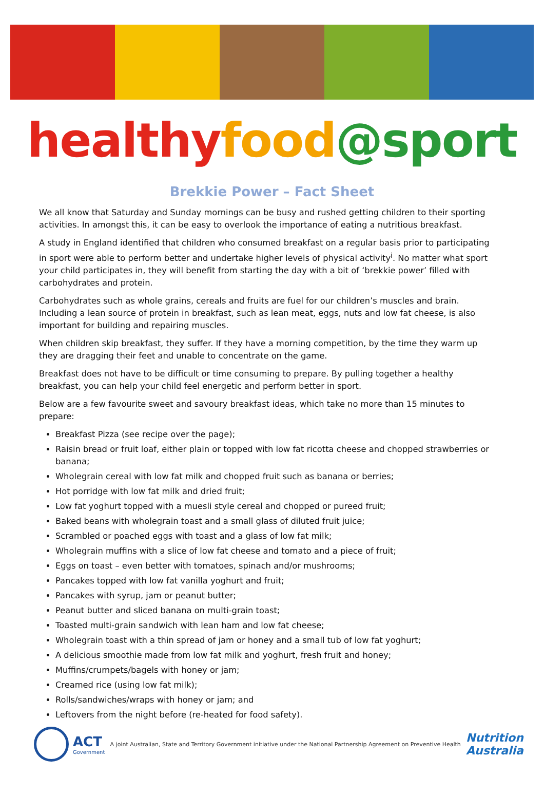healthy food@sport
Brekkie Power – Fact Sheet
We all know that Saturday and Sunday mornings can be busy and rushed getting children to their sporting activities. In amongst this, it can be easy to overlook the importance of eating a nutritious breakfast.
A study in England identified that children who consumed breakfast on a regular basis prior to participating in sport were able to perform better and undertake higher levels of physical activity<sup>i</sup>. No matter what sport your child participates in, they will benefit from starting the day with a bit of ‘brekkie power’ filled with carbohydrates and protein.
Carbohydrates such as whole grains, cereals and fruits are fuel for our children’s muscles and brain. Including a lean source of protein in breakfast, such as lean meat, eggs, nuts and low fat cheese, is also important for building and repairing muscles.
When children skip breakfast, they suffer. If they have a morning competition, by the time they warm up they are dragging their feet and unable to concentrate on the game.
Breakfast does not have to be difficult or time consuming to prepare. By pulling together a healthy breakfast, you can help your child feel energetic and perform better in sport.
Below are a few favourite sweet and savoury breakfast ideas, which take no more than 15 minutes to prepare:
Breakfast Pizza (see recipe over the page);
Raisin bread or fruit loaf, either plain or topped with low fat ricotta cheese and chopped strawberries or banana;
Wholegrain cereal with low fat milk and chopped fruit such as banana or berries;
Hot porridge with low fat milk and dried fruit;
Low fat yoghurt topped with a muesli style cereal and chopped or pureed fruit;
Baked beans with wholegrain toast and a small glass of diluted fruit juice;
Scrambled or poached eggs with toast and a glass of low fat milk;
Wholegrain muffins with a slice of low fat cheese and tomato and a piece of fruit;
Eggs on toast – even better with tomatoes, spinach and/or mushrooms;
Pancakes topped with low fat vanilla yoghurt and fruit;
Pancakes with syrup, jam or peanut butter;
Peanut butter and sliced banana on multi-grain toast;
Toasted multi-grain sandwich with lean ham and low fat cheese;
Wholegrain toast with a thin spread of jam or honey and a small tub of low fat yoghurt;
A delicious smoothie made from low fat milk and yoghurt, fresh fruit and honey;
Muffins/crumpets/bagels with honey or jam;
Creamed rice (using low fat milk);
Rolls/sandwiches/wraps with honey or jam; and
Leftovers from the night before (re-heated for food safety).
ACT
Government
A joint Australian, State and Territory Government initiative under the National Partnership Agreement on Preventive Health
Nutrition
Australia